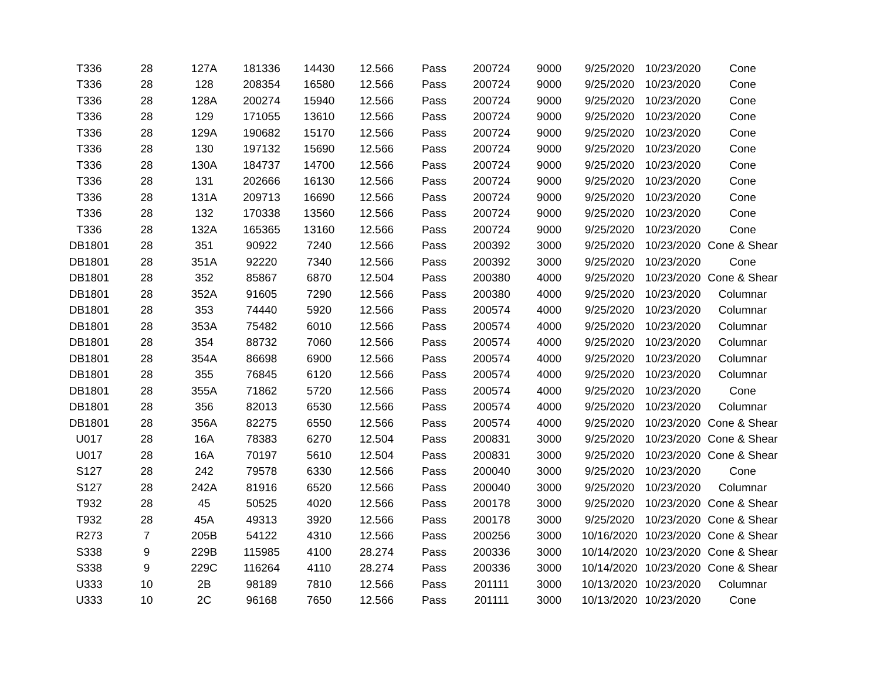| T336 | 28 | 127A | 181336 | 14430 | 12.566 | Pass | 200724 | 9000 | 9/25/2020 | 10/23/2020 | Cone |
| T336 | 28 | 128 | 208354 | 16580 | 12.566 | Pass | 200724 | 9000 | 9/25/2020 | 10/23/2020 | Cone |
| T336 | 28 | 128A | 200274 | 15940 | 12.566 | Pass | 200724 | 9000 | 9/25/2020 | 10/23/2020 | Cone |
| T336 | 28 | 129 | 171055 | 13610 | 12.566 | Pass | 200724 | 9000 | 9/25/2020 | 10/23/2020 | Cone |
| T336 | 28 | 129A | 190682 | 15170 | 12.566 | Pass | 200724 | 9000 | 9/25/2020 | 10/23/2020 | Cone |
| T336 | 28 | 130 | 197132 | 15690 | 12.566 | Pass | 200724 | 9000 | 9/25/2020 | 10/23/2020 | Cone |
| T336 | 28 | 130A | 184737 | 14700 | 12.566 | Pass | 200724 | 9000 | 9/25/2020 | 10/23/2020 | Cone |
| T336 | 28 | 131 | 202666 | 16130 | 12.566 | Pass | 200724 | 9000 | 9/25/2020 | 10/23/2020 | Cone |
| T336 | 28 | 131A | 209713 | 16690 | 12.566 | Pass | 200724 | 9000 | 9/25/2020 | 10/23/2020 | Cone |
| T336 | 28 | 132 | 170338 | 13560 | 12.566 | Pass | 200724 | 9000 | 9/25/2020 | 10/23/2020 | Cone |
| T336 | 28 | 132A | 165365 | 13160 | 12.566 | Pass | 200724 | 9000 | 9/25/2020 | 10/23/2020 | Cone |
| DB1801 | 28 | 351 | 90922 | 7240 | 12.566 | Pass | 200392 | 3000 | 9/25/2020 | 10/23/2020 | Cone & Shear |
| DB1801 | 28 | 351A | 92220 | 7340 | 12.566 | Pass | 200392 | 3000 | 9/25/2020 | 10/23/2020 | Cone |
| DB1801 | 28 | 352 | 85867 | 6870 | 12.504 | Pass | 200380 | 4000 | 9/25/2020 | 10/23/2020 | Cone & Shear |
| DB1801 | 28 | 352A | 91605 | 7290 | 12.566 | Pass | 200380 | 4000 | 9/25/2020 | 10/23/2020 | Columnar |
| DB1801 | 28 | 353 | 74440 | 5920 | 12.566 | Pass | 200574 | 4000 | 9/25/2020 | 10/23/2020 | Columnar |
| DB1801 | 28 | 353A | 75482 | 6010 | 12.566 | Pass | 200574 | 4000 | 9/25/2020 | 10/23/2020 | Columnar |
| DB1801 | 28 | 354 | 88732 | 7060 | 12.566 | Pass | 200574 | 4000 | 9/25/2020 | 10/23/2020 | Columnar |
| DB1801 | 28 | 354A | 86698 | 6900 | 12.566 | Pass | 200574 | 4000 | 9/25/2020 | 10/23/2020 | Columnar |
| DB1801 | 28 | 355 | 76845 | 6120 | 12.566 | Pass | 200574 | 4000 | 9/25/2020 | 10/23/2020 | Columnar |
| DB1801 | 28 | 355A | 71862 | 5720 | 12.566 | Pass | 200574 | 4000 | 9/25/2020 | 10/23/2020 | Cone |
| DB1801 | 28 | 356 | 82013 | 6530 | 12.566 | Pass | 200574 | 4000 | 9/25/2020 | 10/23/2020 | Columnar |
| DB1801 | 28 | 356A | 82275 | 6550 | 12.566 | Pass | 200574 | 4000 | 9/25/2020 | 10/23/2020 | Cone & Shear |
| U017 | 28 | 16A | 78383 | 6270 | 12.504 | Pass | 200831 | 3000 | 9/25/2020 | 10/23/2020 | Cone & Shear |
| U017 | 28 | 16A | 70197 | 5610 | 12.504 | Pass | 200831 | 3000 | 9/25/2020 | 10/23/2020 | Cone & Shear |
| S127 | 28 | 242 | 79578 | 6330 | 12.566 | Pass | 200040 | 3000 | 9/25/2020 | 10/23/2020 | Cone |
| S127 | 28 | 242A | 81916 | 6520 | 12.566 | Pass | 200040 | 3000 | 9/25/2020 | 10/23/2020 | Columnar |
| T932 | 28 | 45 | 50525 | 4020 | 12.566 | Pass | 200178 | 3000 | 9/25/2020 | 10/23/2020 | Cone & Shear |
| T932 | 28 | 45A | 49313 | 3920 | 12.566 | Pass | 200178 | 3000 | 9/25/2020 | 10/23/2020 | Cone & Shear |
| R273 | 7 | 205B | 54122 | 4310 | 12.566 | Pass | 200256 | 3000 | 10/16/2020 | 10/23/2020 | Cone & Shear |
| S338 | 9 | 229B | 115985 | 4100 | 28.274 | Pass | 200336 | 3000 | 10/14/2020 | 10/23/2020 | Cone & Shear |
| S338 | 9 | 229C | 116264 | 4110 | 28.274 | Pass | 200336 | 3000 | 10/14/2020 | 10/23/2020 | Cone & Shear |
| U333 | 10 | 2B | 98189 | 7810 | 12.566 | Pass | 201111 | 3000 | 10/13/2020 | 10/23/2020 | Columnar |
| U333 | 10 | 2C | 96168 | 7650 | 12.566 | Pass | 201111 | 3000 | 10/13/2020 | 10/23/2020 | Cone |